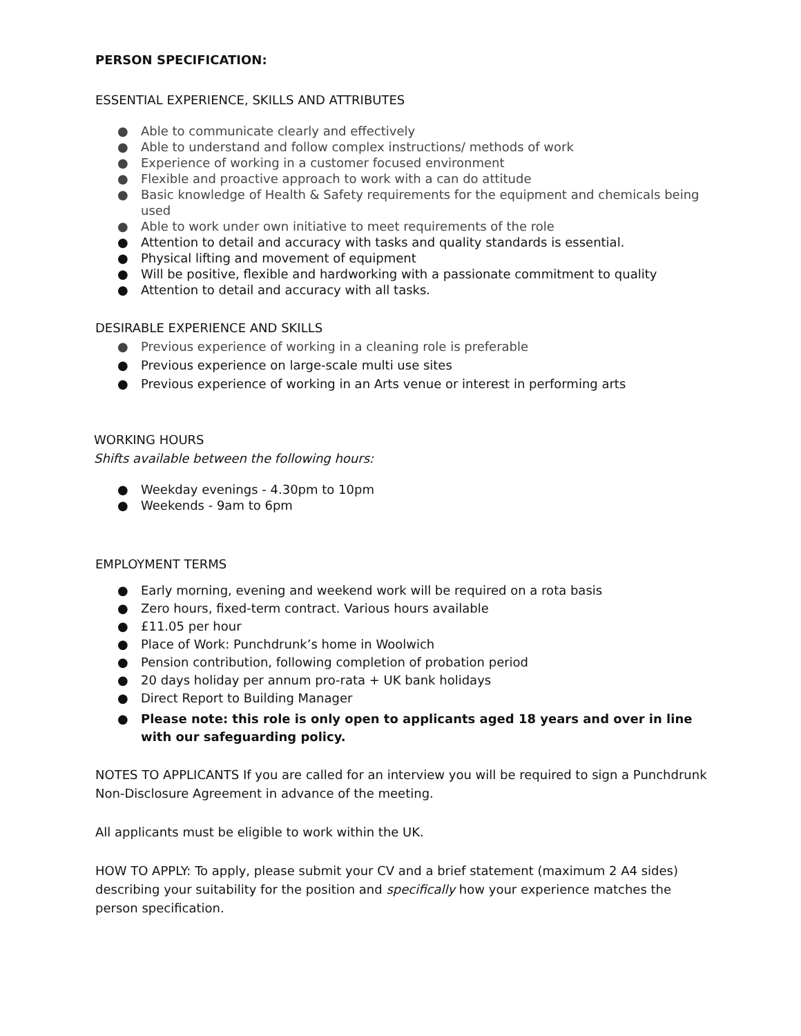PERSON SPECIFICATION:
ESSENTIAL EXPERIENCE, SKILLS AND ATTRIBUTES
● Able to communicate clearly and effectively
● Able to understand and follow complex instructions/ methods of work
● Experience of working in a customer focused environment
● Flexible and proactive approach to work with a can do attitude
● Basic knowledge of Health & Safety requirements for the equipment and chemicals being used
● Able to work under own initiative to meet requirements of the role
● Attention to detail and accuracy with tasks and quality standards is essential.
● Physical lifting and movement of equipment
● Will be positive, flexible and hardworking with a passionate commitment to quality
● Attention to detail and accuracy with all tasks.
DESIRABLE EXPERIENCE AND SKILLS
● Previous experience of working in a cleaning role is preferable
● Previous experience on large-scale multi use sites
● Previous experience of working in an Arts venue or interest in performing arts
WORKING HOURS
Shifts available between the following hours:
● Weekday evenings - 4.30pm to 10pm
● Weekends - 9am to 6pm
EMPLOYMENT TERMS
● Early morning, evening and weekend work will be required on a rota basis
● Zero hours, fixed-term contract. Various hours available
● £11.05 per hour
● Place of Work: Punchdrunk’s home in Woolwich
● Pension contribution, following completion of probation period
● 20 days holiday per annum pro-rata + UK bank holidays
● Direct Report to Building Manager
● Please note: this role is only open to applicants aged 18 years and over in line with our safeguarding policy.
NOTES TO APPLICANTS If you are called for an interview you will be required to sign a Punchdrunk Non-Disclosure Agreement in advance of the meeting.
All applicants must be eligible to work within the UK.
HOW TO APPLY: To apply, please submit your CV and a brief statement (maximum 2 A4 sides) describing your suitability for the position and specifically how your experience matches the person specification.